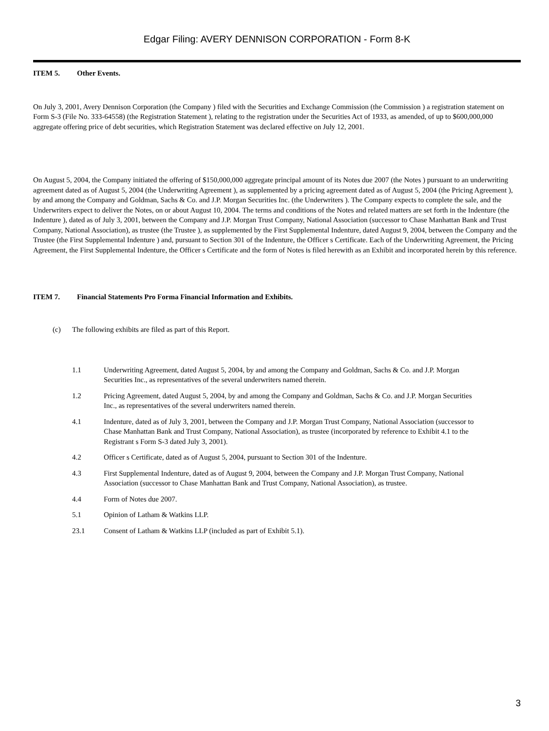Edgar Filing: AVERY DENNISON CORPORATION - Form 8-K
ITEM 5. Other Events.
On July 3, 2001, Avery Dennison Corporation (the Company ) filed with the Securities and Exchange Commission (the Commission ) a registration statement on Form S-3 (File No. 333-64558) (the Registration Statement ), relating to the registration under the Securities Act of 1933, as amended, of up to $600,000,000 aggregate offering price of debt securities, which Registration Statement was declared effective on July 12, 2001.
On August 5, 2004, the Company initiated the offering of $150,000,000 aggregate principal amount of its Notes due 2007 (the Notes ) pursuant to an underwriting agreement dated as of August 5, 2004 (the Underwriting Agreement ), as supplemented by a pricing agreement dated as of August 5, 2004 (the Pricing Agreement ), by and among the Company and Goldman, Sachs & Co. and J.P. Morgan Securities Inc. (the Underwriters ). The Company expects to complete the sale, and the Underwriters expect to deliver the Notes, on or about August 10, 2004. The terms and conditions of the Notes and related matters are set forth in the Indenture (the Indenture ), dated as of July 3, 2001, between the Company and J.P. Morgan Trust Company, National Association (successor to Chase Manhattan Bank and Trust Company, National Association), as trustee (the Trustee ), as supplemented by the First Supplemental Indenture, dated August 9, 2004, between the Company and the Trustee (the First Supplemental Indenture ) and, pursuant to Section 301 of the Indenture, the Officer s Certificate. Each of the Underwriting Agreement, the Pricing Agreement, the First Supplemental Indenture, the Officer s Certificate and the form of Notes is filed herewith as an Exhibit and incorporated herein by this reference.
ITEM 7. Financial Statements Pro Forma Financial Information and Exhibits.
(c) The following exhibits are filed as part of this Report.
1.1 Underwriting Agreement, dated August 5, 2004, by and among the Company and Goldman, Sachs & Co. and J.P. Morgan Securities Inc., as representatives of the several underwriters named therein.
1.2 Pricing Agreement, dated August 5, 2004, by and among the Company and Goldman, Sachs & Co. and J.P. Morgan Securities Inc., as representatives of the several underwriters named therein.
4.1 Indenture, dated as of July 3, 2001, between the Company and J.P. Morgan Trust Company, National Association (successor to Chase Manhattan Bank and Trust Company, National Association), as trustee (incorporated by reference to Exhibit 4.1 to the Registrant s Form S-3 dated July 3, 2001).
4.2 Officer s Certificate, dated as of August 5, 2004, pursuant to Section 301 of the Indenture.
4.3 First Supplemental Indenture, dated as of August 9, 2004, between the Company and J.P. Morgan Trust Company, National Association (successor to Chase Manhattan Bank and Trust Company, National Association), as trustee.
4.4 Form of Notes due 2007.
5.1 Opinion of Latham & Watkins LLP.
23.1 Consent of Latham & Watkins LLP (included as part of Exhibit 5.1).
3